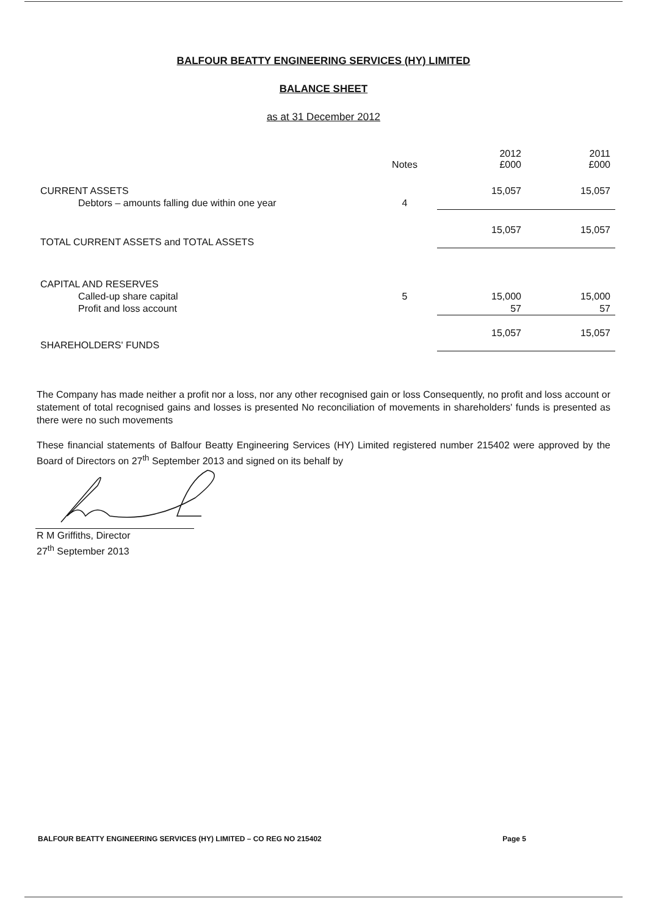BALFOUR BEATTY ENGINEERING SERVICES (HY) LIMITED
BALANCE SHEET
as at 31 December 2012
| | Notes | 2012 £000 | 2011 £000 |
| --- | --- | --- | --- |
| CURRENT ASSETS | | 15,057 | 15,057 |
| Debtors – amounts falling due within one year | 4 | | |
| | | 15,057 | 15,057 |
| TOTAL CURRENT ASSETS and TOTAL ASSETS | | | |
| CAPITAL AND RESERVES | | | |
| Called-up share capital | 5 | 15,000 | 15,000 |
| Profit and loss account | | 57 | 57 |
| | | 15,057 | 15,057 |
| SHAREHOLDERS' FUNDS | | | |
The Company has made neither a profit nor a loss, nor any other recognised gain or loss Consequently, no profit and loss account or statement of total recognised gains and losses is presented No reconciliation of movements in shareholders' funds is presented as there were no such movements
These financial statements of Balfour Beatty Engineering Services (HY) Limited registered number 215402 were approved by the Board of Directors on 27<sup>th</sup> September 2013 and signed on its behalf by
R M Griffiths, Director
27<sup>th</sup> September 2013
BALFOUR BEATTY ENGINEERING SERVICES (HY) LIMITED – CO REG NO 215402 Page 5